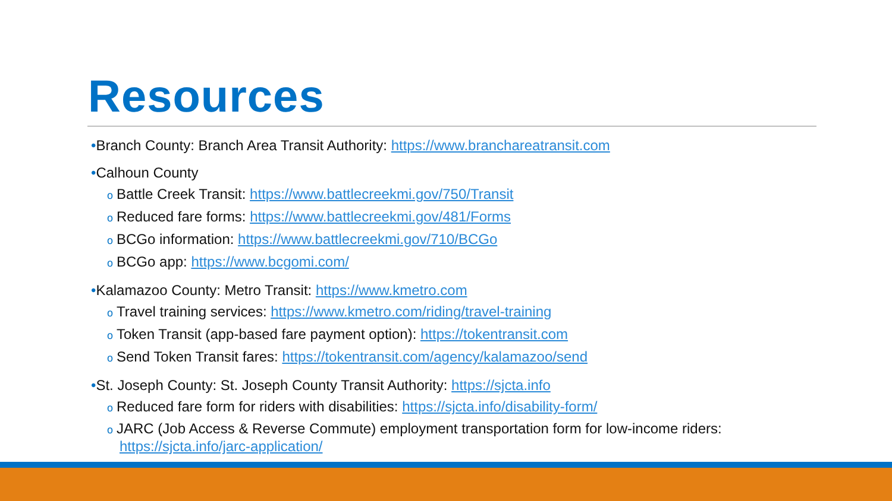Resources
•Branch County: Branch Area Transit Authority: https://www.branchareatransit.com
•Calhoun County
o Battle Creek Transit: https://www.battlecreekmi.gov/750/Transit
o Reduced fare forms: https://www.battlecreekmi.gov/481/Forms
o BCGo information: https://www.battlecreekmi.gov/710/BCGo
o BCGo app: https://www.bcgomi.com/
•Kalamazoo County: Metro Transit: https://www.kmetro.com
o Travel training services: https://www.kmetro.com/riding/travel-training
o Token Transit (app-based fare payment option): https://tokentransit.com
o Send Token Transit fares: https://tokentransit.com/agency/kalamazoo/send
•St. Joseph County: St. Joseph County Transit Authority: https://sjcta.info
o Reduced fare form for riders with disabilities: https://sjcta.info/disability-form/
o JARC (Job Access & Reverse Commute) employment transportation form for low-income riders:
https://sjcta.info/jarc-application/